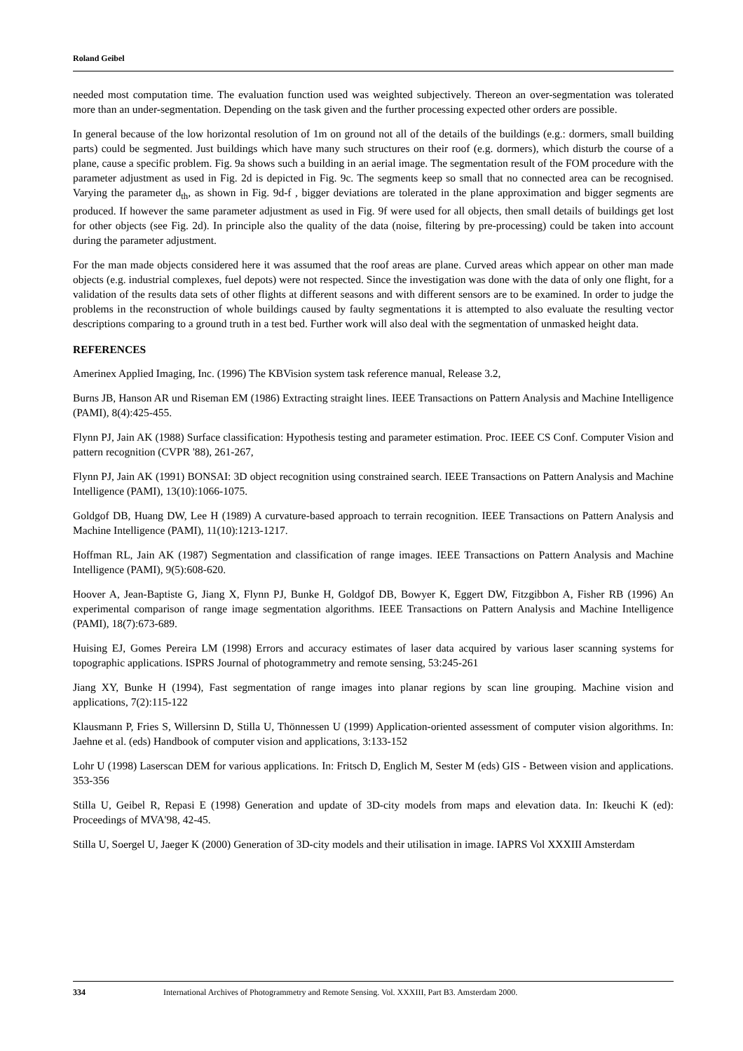Roland Geibel
needed most computation time. The evaluation function used was weighted subjectively. Thereon an over-segmentation was tolerated more than an under-segmentation. Depending on the task given and the further processing expected other orders are possible.
In general because of the low horizontal resolution of 1m on ground not all of the details of the buildings (e.g.: dormers, small building parts) could be segmented. Just buildings which have many such structures on their roof (e.g. dormers), which disturb the course of a plane, cause a specific problem. Fig. 9a shows such a building in an aerial image. The segmentation result of the FOM procedure with the parameter adjustment as used in Fig. 2d is depicted in Fig. 9c. The segments keep so small that no connected area can be recognised. Varying the parameter d<sub>th</sub>, as shown in Fig. 9d-f , bigger deviations are tolerated in the plane approximation and bigger segments are produced. If however the same parameter adjustment as used in Fig. 9f were used for all objects, then small details of buildings get lost for other objects (see Fig. 2d). In principle also the quality of the data (noise, filtering by pre-processing) could be taken into account during the parameter adjustment.
For the man made objects considered here it was assumed that the roof areas are plane. Curved areas which appear on other man made objects (e.g. industrial complexes, fuel depots) were not respected. Since the investigation was done with the data of only one flight, for a validation of the results data sets of other flights at different seasons and with different sensors are to be examined. In order to judge the problems in the reconstruction of whole buildings caused by faulty segmentations it is attempted to also evaluate the resulting vector descriptions comparing to a ground truth in a test bed. Further work will also deal with the segmentation of unmasked height data.
REFERENCES
Amerinex Applied Imaging, Inc. (1996) The KBVision system task reference manual, Release 3.2,
Burns JB, Hanson AR und Riseman EM (1986) Extracting straight lines. IEEE Transactions on Pattern Analysis and Machine Intelligence (PAMI), 8(4):425-455.
Flynn PJ, Jain AK (1988) Surface classification: Hypothesis testing and parameter estimation. Proc. IEEE CS Conf. Computer Vision and pattern recognition (CVPR '88), 261-267,
Flynn PJ, Jain AK (1991) BONSAI: 3D object recognition using constrained search. IEEE Transactions on Pattern Analysis and Machine Intelligence (PAMI), 13(10):1066-1075.
Goldgof DB, Huang DW, Lee H (1989) A curvature-based approach to terrain recognition. IEEE Transactions on Pattern Analysis and Machine Intelligence (PAMI), 11(10):1213-1217.
Hoffman RL, Jain AK (1987) Segmentation and classification of range images. IEEE Transactions on Pattern Analysis and Machine Intelligence (PAMI), 9(5):608-620.
Hoover A, Jean-Baptiste G, Jiang X, Flynn PJ, Bunke H, Goldgof DB, Bowyer K, Eggert DW, Fitzgibbon A, Fisher RB (1996) An experimental comparison of range image segmentation algorithms. IEEE Transactions on Pattern Analysis and Machine Intelligence (PAMI), 18(7):673-689.
Huising EJ, Gomes Pereira LM (1998) Errors and accuracy estimates of laser data acquired by various laser scanning systems for topographic applications. ISPRS Journal of photogrammetry and remote sensing, 53:245-261
Jiang XY, Bunke H (1994), Fast segmentation of range images into planar regions by scan line grouping. Machine vision and applications, 7(2):115-122
Klausmann P, Fries S, Willersinn D, Stilla U, Thönnessen U (1999) Application-oriented assessment of computer vision algorithms. In: Jaehne et al. (eds) Handbook of computer vision and applications, 3:133-152
Lohr U (1998) Laserscan DEM for various applications. In: Fritsch D, Englich M, Sester M (eds) GIS - Between vision and applications. 353-356
Stilla U, Geibel R, Repasi E (1998) Generation and update of 3D-city models from maps and elevation data. In: Ikeuchi K (ed): Proceedings of MVA'98, 42-45.
Stilla U, Soergel U, Jaeger K (2000) Generation of 3D-city models and their utilisation in image. IAPRS Vol XXXIII Amsterdam
334 International Archives of Photogrammetry and Remote Sensing. Vol. XXXIII, Part B3. Amsterdam 2000.